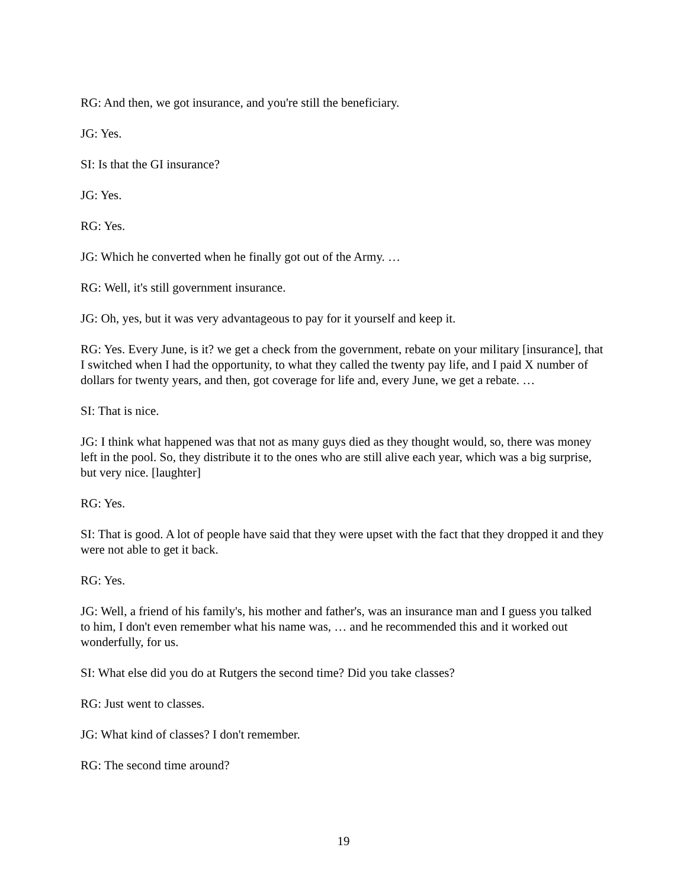RG: And then, we got insurance, and you're still the beneficiary.
JG: Yes.
SI: Is that the GI insurance?
JG: Yes.
RG: Yes.
JG: Which he converted when he finally got out of the Army. …
RG: Well, it's still government insurance.
JG: Oh, yes, but it was very advantageous to pay for it yourself and keep it.
RG: Yes. Every June, is it? we get a check from the government, rebate on your military [insurance], that I switched when I had the opportunity, to what they called the twenty pay life, and I paid X number of dollars for twenty years, and then, got coverage for life and, every June, we get a rebate. …
SI: That is nice.
JG: I think what happened was that not as many guys died as they thought would, so, there was money left in the pool. So, they distribute it to the ones who are still alive each year, which was a big surprise, but very nice. [laughter]
RG: Yes.
SI: That is good. A lot of people have said that they were upset with the fact that they dropped it and they were not able to get it back.
RG: Yes.
JG: Well, a friend of his family's, his mother and father's, was an insurance man and I guess you talked to him, I don't even remember what his name was, … and he recommended this and it worked out wonderfully, for us.
SI: What else did you do at Rutgers the second time? Did you take classes?
RG: Just went to classes.
JG: What kind of classes? I don't remember.
RG: The second time around?
19